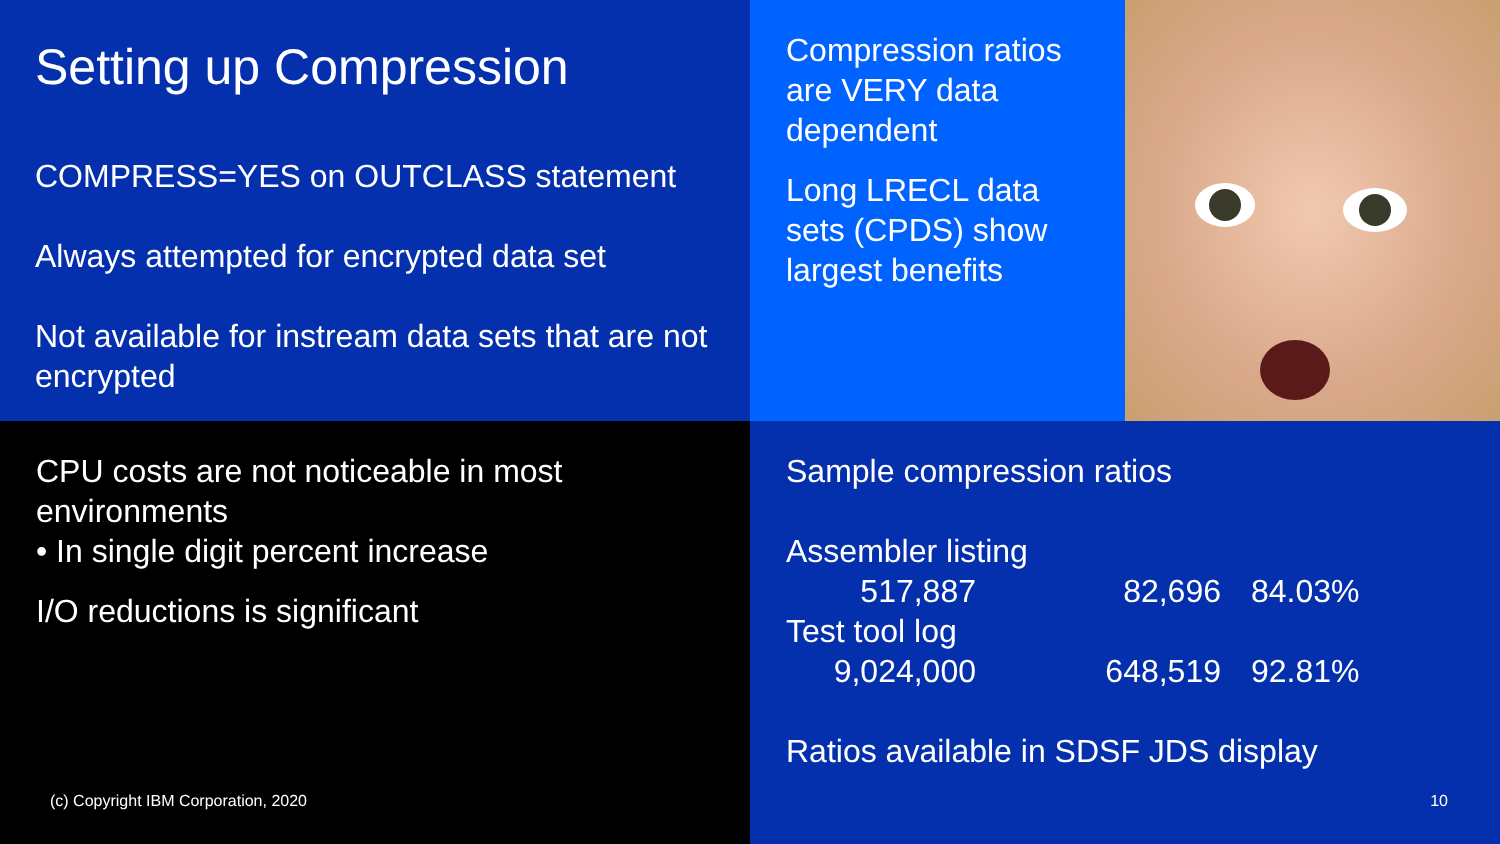Setting up Compression
COMPRESS=YES on OUTCLASS statement
Always attempted for encrypted data set
Not available for instream data sets that are not encrypted
Compression ratios are VERY data dependent
Long LRECL data sets (CPDS) show largest benefits
CPU costs are not noticeable in most environments
• In single digit percent increase
I/O reductions is significant
(c) Copyright IBM Corporation, 2020
Sample compression ratios
| Assembler listing | | |
| 517,887 | 82,696 | 84.03% |
| Test tool log | | |
| 9,024,000 | 648,519 | 92.81% |
Ratios available in SDSF JDS display
10